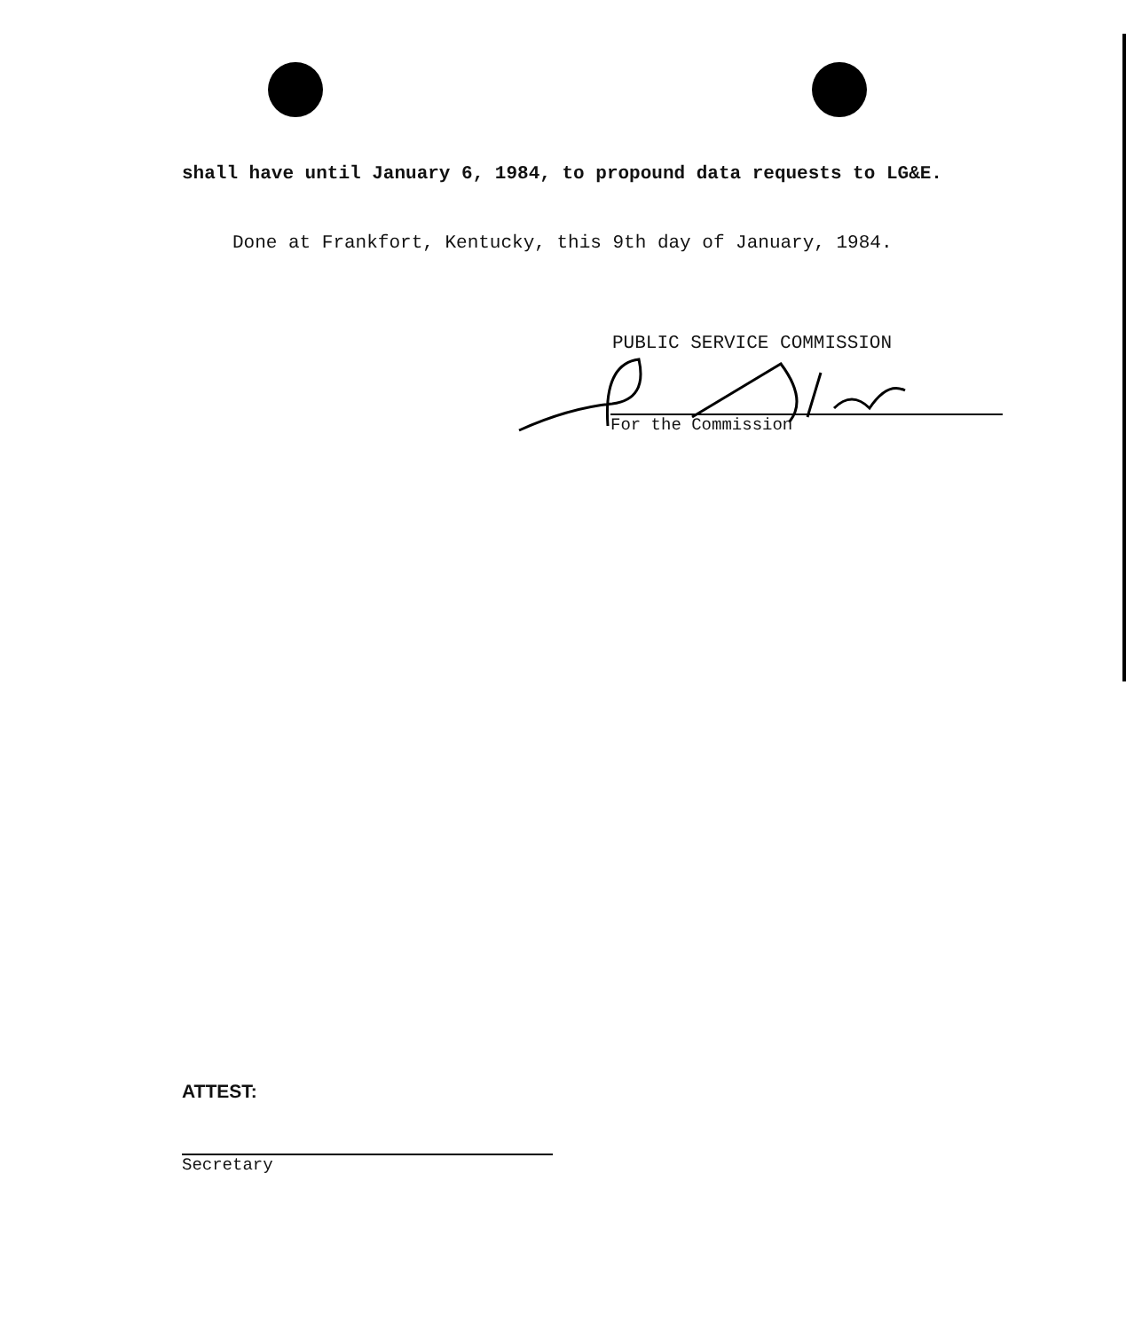shall have until January 6, 1984, to propound data requests to LG&E.
Done at Frankfort, Kentucky, this 9th day of January, 1984.
PUBLIC SERVICE COMMISSION
For the Commission
ATTEST:
Secretary